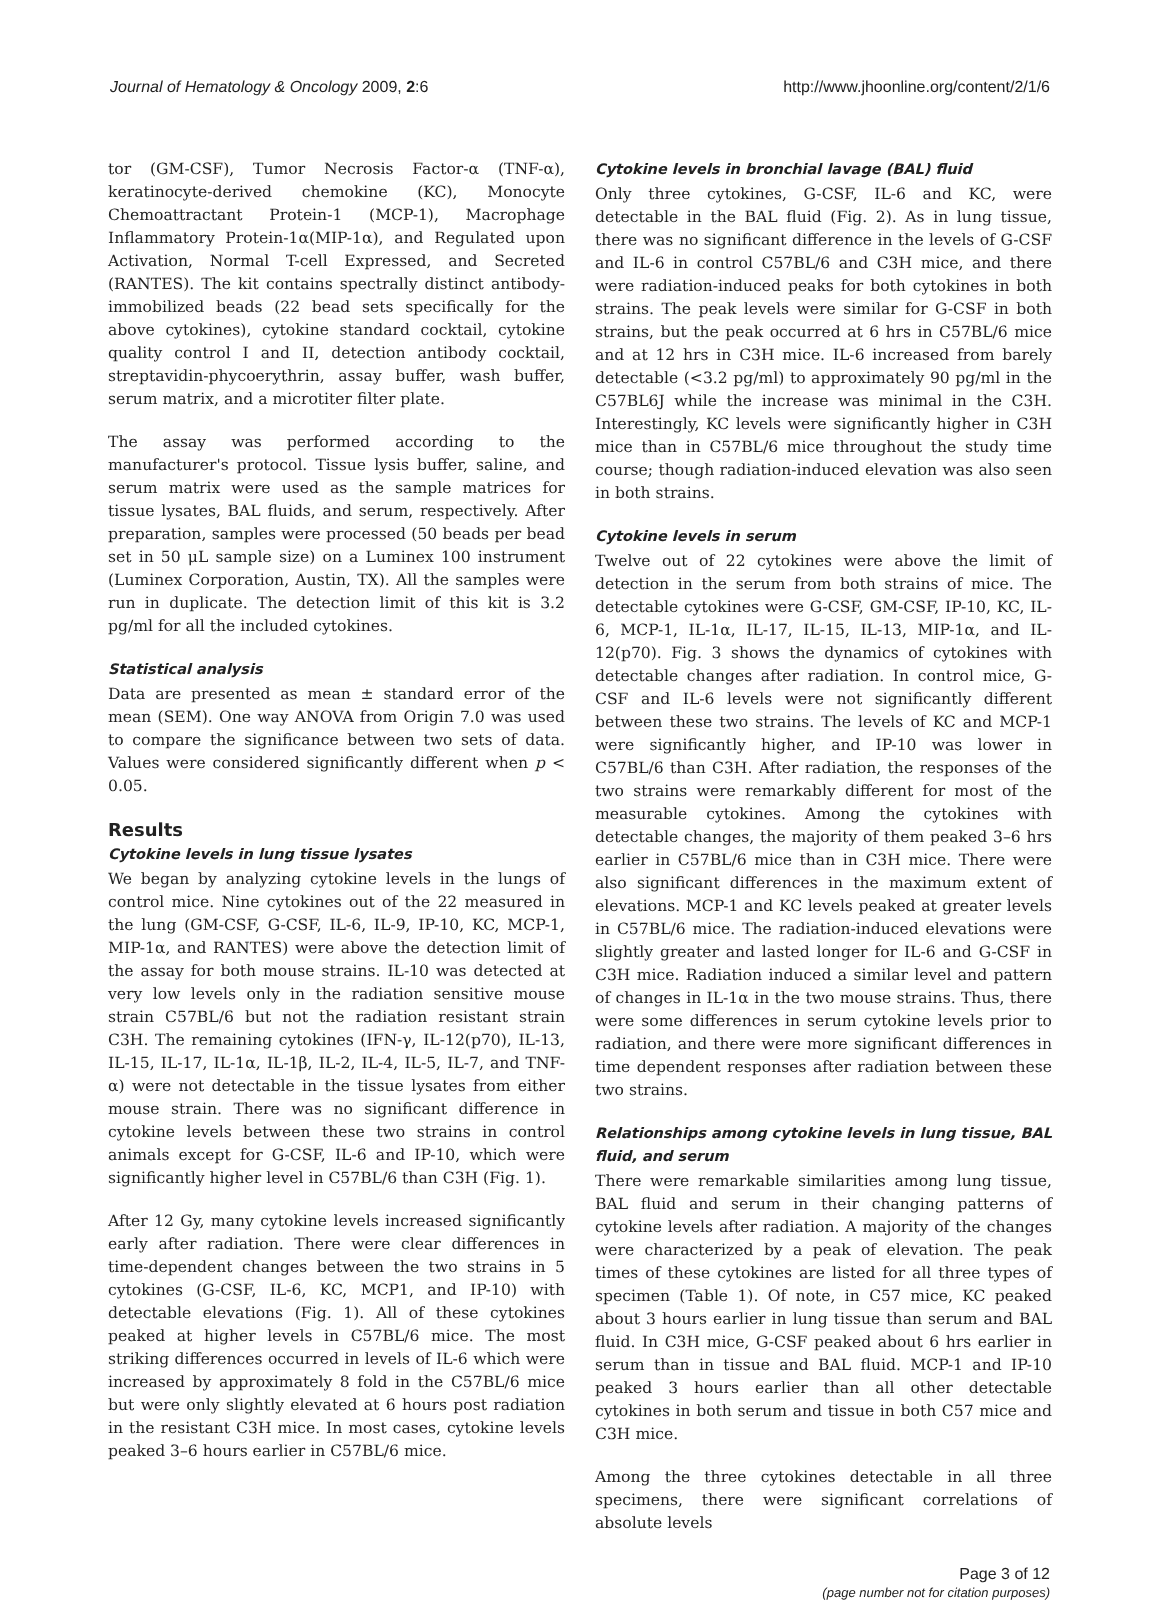Journal of Hematology & Oncology 2009, 2:6 http://www.jhoonline.org/content/2/1/6
tor (GM-CSF), Tumor Necrosis Factor-α (TNF-α), keratinocyte-derived chemokine (KC), Monocyte Chemoattractant Protein-1 (MCP-1), Macrophage Inflammatory Protein-1α(MIP-1α), and Regulated upon Activation, Normal T-cell Expressed, and Secreted (RANTES). The kit contains spectrally distinct antibody-immobilized beads (22 bead sets specifically for the above cytokines), cytokine standard cocktail, cytokine quality control I and II, detection antibody cocktail, streptavidin-phycoerythrin, assay buffer, wash buffer, serum matrix, and a microtiter filter plate.
The assay was performed according to the manufacturer's protocol. Tissue lysis buffer, saline, and serum matrix were used as the sample matrices for tissue lysates, BAL fluids, and serum, respectively. After preparation, samples were processed (50 beads per bead set in 50 μL sample size) on a Luminex 100 instrument (Luminex Corporation, Austin, TX). All the samples were run in duplicate. The detection limit of this kit is 3.2 pg/ml for all the included cytokines.
Statistical analysis
Data are presented as mean ± standard error of the mean (SEM). One way ANOVA from Origin 7.0 was used to compare the significance between two sets of data. Values were considered significantly different when p < 0.05.
Results
Cytokine levels in lung tissue lysates
We began by analyzing cytokine levels in the lungs of control mice. Nine cytokines out of the 22 measured in the lung (GM-CSF, G-CSF, IL-6, IL-9, IP-10, KC, MCP-1, MIP-1α, and RANTES) were above the detection limit of the assay for both mouse strains. IL-10 was detected at very low levels only in the radiation sensitive mouse strain C57BL/6 but not the radiation resistant strain C3H. The remaining cytokines (IFN-γ, IL-12(p70), IL-13, IL-15, IL-17, IL-1α, IL-1β, IL-2, IL-4, IL-5, IL-7, and TNF-α) were not detectable in the tissue lysates from either mouse strain. There was no significant difference in cytokine levels between these two strains in control animals except for G-CSF, IL-6 and IP-10, which were significantly higher level in C57BL/6 than C3H (Fig. 1).
After 12 Gy, many cytokine levels increased significantly early after radiation. There were clear differences in time-dependent changes between the two strains in 5 cytokines (G-CSF, IL-6, KC, MCP1, and IP-10) with detectable elevations (Fig. 1). All of these cytokines peaked at higher levels in C57BL/6 mice. The most striking differences occurred in levels of IL-6 which were increased by approximately 8 fold in the C57BL/6 mice but were only slightly elevated at 6 hours post radiation in the resistant C3H mice. In most cases, cytokine levels peaked 3–6 hours earlier in C57BL/6 mice.
Cytokine levels in bronchial lavage (BAL) fluid
Only three cytokines, G-CSF, IL-6 and KC, were detectable in the BAL fluid (Fig. 2). As in lung tissue, there was no significant difference in the levels of G-CSF and IL-6 in control C57BL/6 and C3H mice, and there were radiation-induced peaks for both cytokines in both strains. The peak levels were similar for G-CSF in both strains, but the peak occurred at 6 hrs in C57BL/6 mice and at 12 hrs in C3H mice. IL-6 increased from barely detectable (<3.2 pg/ml) to approximately 90 pg/ml in the C57BL6J while the increase was minimal in the C3H. Interestingly, KC levels were significantly higher in C3H mice than in C57BL/6 mice throughout the study time course; though radiation-induced elevation was also seen in both strains.
Cytokine levels in serum
Twelve out of 22 cytokines were above the limit of detection in the serum from both strains of mice. The detectable cytokines were G-CSF, GM-CSF, IP-10, KC, IL-6, MCP-1, IL-1α, IL-17, IL-15, IL-13, MIP-1α, and IL-12(p70). Fig. 3 shows the dynamics of cytokines with detectable changes after radiation. In control mice, G-CSF and IL-6 levels were not significantly different between these two strains. The levels of KC and MCP-1 were significantly higher, and IP-10 was lower in C57BL/6 than C3H. After radiation, the responses of the two strains were remarkably different for most of the measurable cytokines. Among the cytokines with detectable changes, the majority of them peaked 3–6 hrs earlier in C57BL/6 mice than in C3H mice. There were also significant differences in the maximum extent of elevations. MCP-1 and KC levels peaked at greater levels in C57BL/6 mice. The radiation-induced elevations were slightly greater and lasted longer for IL-6 and G-CSF in C3H mice. Radiation induced a similar level and pattern of changes in IL-1α in the two mouse strains. Thus, there were some differences in serum cytokine levels prior to radiation, and there were more significant differences in time dependent responses after radiation between these two strains.
Relationships among cytokine levels in lung tissue, BAL fluid, and serum
There were remarkable similarities among lung tissue, BAL fluid and serum in their changing patterns of cytokine levels after radiation. A majority of the changes were characterized by a peak of elevation. The peak times of these cytokines are listed for all three types of specimen (Table 1). Of note, in C57 mice, KC peaked about 3 hours earlier in lung tissue than serum and BAL fluid. In C3H mice, G-CSF peaked about 6 hrs earlier in serum than in tissue and BAL fluid. MCP-1 and IP-10 peaked 3 hours earlier than all other detectable cytokines in both serum and tissue in both C57 mice and C3H mice.
Among the three cytokines detectable in all three specimens, there were significant correlations of absolute levels
Page 3 of 12
(page number not for citation purposes)